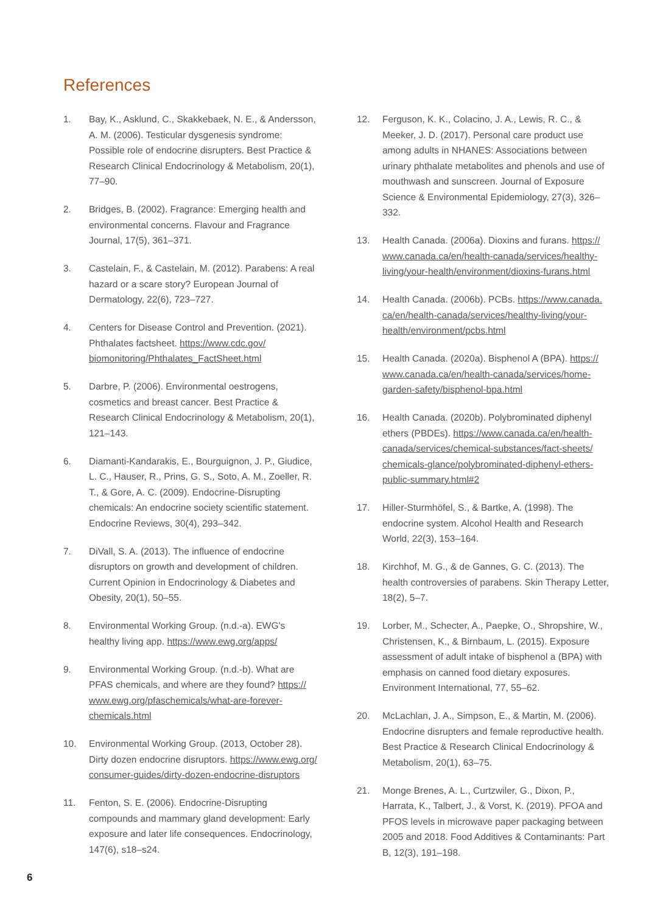References
1. Bay, K., Asklund, C., Skakkebaek, N. E., & Andersson, A. M. (2006). Testicular dysgenesis syndrome: Possible role of endocrine disrupters. Best Practice & Research Clinical Endocrinology & Metabolism, 20(1), 77–90.
2. Bridges, B. (2002). Fragrance: Emerging health and environmental concerns. Flavour and Fragrance Journal, 17(5), 361–371.
3. Castelain, F., & Castelain, M. (2012). Parabens: A real hazard or a scare story? European Journal of Dermatology, 22(6), 723–727.
4. Centers for Disease Control and Prevention. (2021). Phthalates factsheet. https://www.cdc.gov/ biomonitoring/Phthalates_FactSheet.html
5. Darbre, P. (2006). Environmental oestrogens, cosmetics and breast cancer. Best Practice & Research Clinical Endocrinology & Metabolism, 20(1), 121–143.
6. Diamanti-Kandarakis, E., Bourguignon, J. P., Giudice, L. C., Hauser, R., Prins, G. S., Soto, A. M., Zoeller, R. T., & Gore, A. C. (2009). Endocrine-Disrupting chemicals: An endocrine society scientific statement. Endocrine Reviews, 30(4), 293–342.
7. DiVall, S. A. (2013). The influence of endocrine disruptors on growth and development of children. Current Opinion in Endocrinology & Diabetes and Obesity, 20(1), 50–55.
8. Environmental Working Group. (n.d.-a). EWG's healthy living app. https://www.ewg.org/apps/
9. Environmental Working Group. (n.d.-b). What are PFAS chemicals, and where are they found? https:// www.ewg.org/pfaschemicals/what-are-forever-chemicals.html
10. Environmental Working Group. (2013, October 28). Dirty dozen endocrine disruptors. https://www.ewg.org/ consumer-guides/dirty-dozen-endocrine-disruptors
11. Fenton, S. E. (2006). Endocrine-Disrupting compounds and mammary gland development: Early exposure and later life consequences. Endocrinology, 147(6), s18–s24.
12. Ferguson, K. K., Colacino, J. A., Lewis, R. C., & Meeker, J. D. (2017). Personal care product use among adults in NHANES: Associations between urinary phthalate metabolites and phenols and use of mouthwash and sunscreen. Journal of Exposure Science & Environmental Epidemiology, 27(3), 326–332.
13. Health Canada. (2006a). Dioxins and furans. https:// www.canada.ca/en/health-canada/services/healthy-living/your-health/environment/dioxins-furans.html
14. Health Canada. (2006b). PCBs. https://www.canada. ca/en/health-canada/services/healthy-living/your-health/environment/pcbs.html
15. Health Canada. (2020a). Bisphenol A (BPA). https:// www.canada.ca/en/health-canada/services/home-garden-safety/bisphenol-bpa.html
16. Health Canada. (2020b). Polybrominated diphenyl ethers (PBDEs). https://www.canada.ca/en/health-canada/services/chemical-substances/fact-sheets/ chemicals-glance/polybrominated-diphenyl-ethers-public-summary.html#2
17. Hiller-Sturmhöfel, S., & Bartke, A. (1998). The endocrine system. Alcohol Health and Research World, 22(3), 153–164.
18. Kirchhof, M. G., & de Gannes, G. C. (2013). The health controversies of parabens. Skin Therapy Letter, 18(2), 5–7.
19. Lorber, M., Schecter, A., Paepke, O., Shropshire, W., Christensen, K., & Birnbaum, L. (2015). Exposure assessment of adult intake of bisphenol a (BPA) with emphasis on canned food dietary exposures. Environment International, 77, 55–62.
20. McLachlan, J. A., Simpson, E., & Martin, M. (2006). Endocrine disrupters and female reproductive health. Best Practice & Research Clinical Endocrinology & Metabolism, 20(1), 63–75.
21. Monge Brenes, A. L., Curtzwiler, G., Dixon, P., Harrata, K., Talbert, J., & Vorst, K. (2019). PFOA and PFOS levels in microwave paper packaging between 2005 and 2018. Food Additives & Contaminants: Part B, 12(3), 191–198.
6